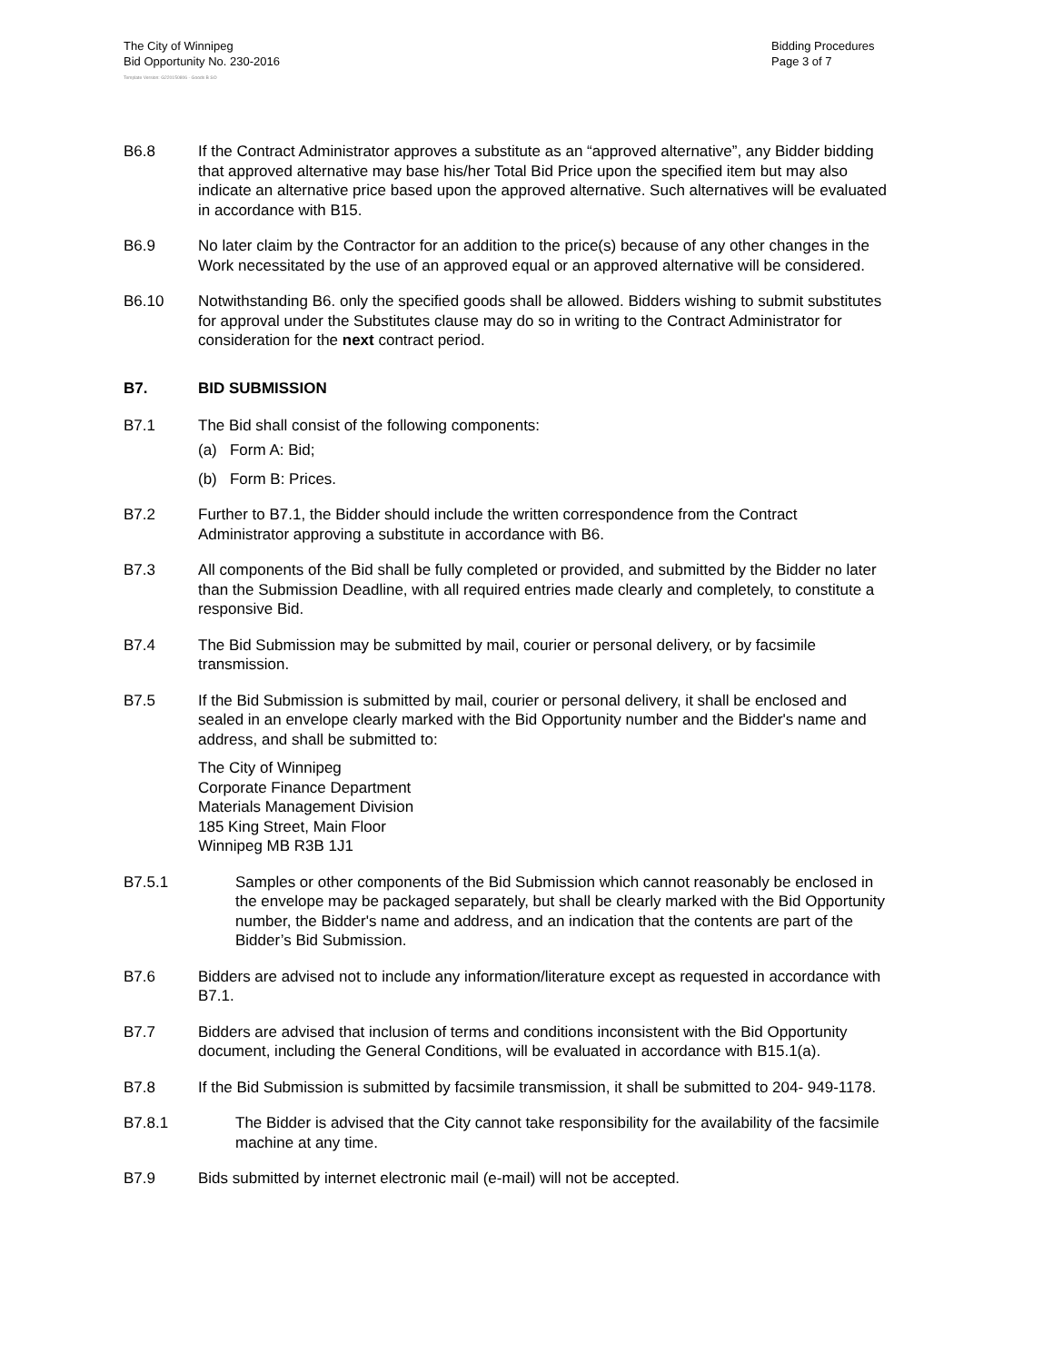The City of Winnipeg
Bid Opportunity No. 230-2016
Bidding Procedures
Page 3 of 7
Template Version: G220150806 - Goods B SO
B6.8 If the Contract Administrator approves a substitute as an “approved alternative”, any Bidder bidding that approved alternative may base his/her Total Bid Price upon the specified item but may also indicate an alternative price based upon the approved alternative. Such alternatives will be evaluated in accordance with B15.
B6.9 No later claim by the Contractor for an addition to the price(s) because of any other changes in the Work necessitated by the use of an approved equal or an approved alternative will be considered.
B6.10 Notwithstanding B6. only the specified goods shall be allowed. Bidders wishing to submit substitutes for approval under the Substitutes clause may do so in writing to the Contract Administrator for consideration for the next contract period.
B7. BID SUBMISSION
B7.1 The Bid shall consist of the following components:
(a) Form A: Bid;
(b) Form B: Prices.
B7.2 Further to B7.1, the Bidder should include the written correspondence from the Contract Administrator approving a substitute in accordance with B6.
B7.3 All components of the Bid shall be fully completed or provided, and submitted by the Bidder no later than the Submission Deadline, with all required entries made clearly and completely, to constitute a responsive Bid.
B7.4 The Bid Submission may be submitted by mail, courier or personal delivery, or by facsimile transmission.
B7.5 If the Bid Submission is submitted by mail, courier or personal delivery, it shall be enclosed and sealed in an envelope clearly marked with the Bid Opportunity number and the Bidder's name and address, and shall be submitted to:
The City of Winnipeg
Corporate Finance Department
Materials Management Division
185 King Street, Main Floor
Winnipeg MB R3B 1J1
B7.5.1 Samples or other components of the Bid Submission which cannot reasonably be enclosed in the envelope may be packaged separately, but shall be clearly marked with the Bid Opportunity number, the Bidder's name and address, and an indication that the contents are part of the Bidder’s Bid Submission.
B7.6 Bidders are advised not to include any information/literature except as requested in accordance with B7.1.
B7.7 Bidders are advised that inclusion of terms and conditions inconsistent with the Bid Opportunity document, including the General Conditions, will be evaluated in accordance with B15.1(a).
B7.8 If the Bid Submission is submitted by facsimile transmission, it shall be submitted to 204- 949-1178.
B7.8.1 The Bidder is advised that the City cannot take responsibility for the availability of the facsimile machine at any time.
B7.9 Bids submitted by internet electronic mail (e-mail) will not be accepted.